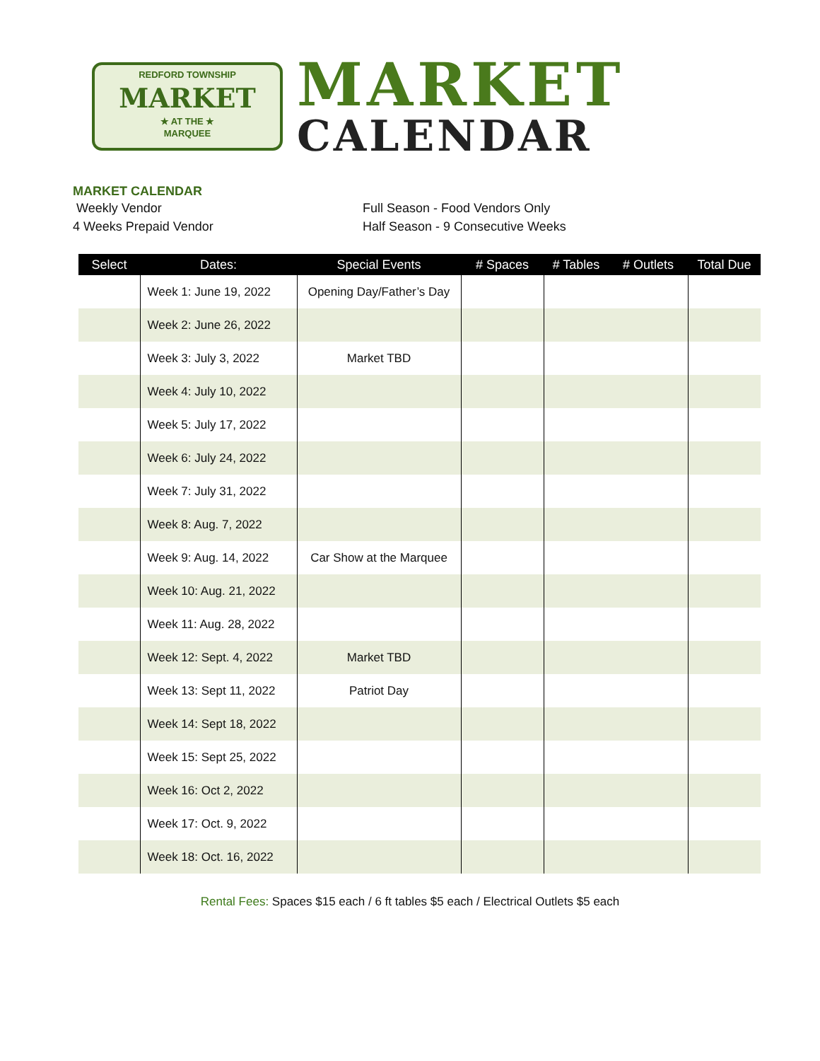REDFORD TOWNSHIP
MARKET
★ AT THE ★
MARQUEE
MARKET
CALENDAR
MARKET CALENDAR
Weekly Vendor Full Season - Food Vendors Only
4 Weeks Prepaid Vendor Half Season - 9 Consecutive Weeks
| Select | Dates: | Special Events | # Spaces | # Tables | # Outlets | Total Due |
| --- | --- | --- | --- | --- | --- | --- |
| | Week 1: June 19, 2022 | Opening Day/Father’s Day | | | | |
| | Week 2: June 26, 2022 | | | | | |
| | Week 3: July 3, 2022 | Market TBD | | | | |
| | Week 4: July 10, 2022 | | | | | |
| | Week 5: July 17, 2022 | | | | | |
| | Week 6: July 24, 2022 | | | | | |
| | Week 7: July 31, 2022 | | | | | |
| | Week 8: Aug. 7, 2022 | | | | | |
| | Week 9: Aug. 14, 2022 | Car Show at the Marquee | | | | |
| | Week 10: Aug. 21, 2022 | | | | | |
| | Week 11: Aug. 28, 2022 | | | | | |
| | Week 12: Sept. 4, 2022 | Market TBD | | | | |
| | Week 13: Sept 11, 2022 | Patriot Day | | | | |
| | Week 14: Sept 18, 2022 | | | | | |
| | Week 15: Sept 25, 2022 | | | | | |
| | Week 16: Oct 2, 2022 | | | | | |
| | Week 17: Oct. 9, 2022 | | | | | |
| | Week 18: Oct. 16, 2022 | | | | | |
Rental Fees: Spaces $15 each / 6 ft tables $5 each / Electrical Outlets $5 each